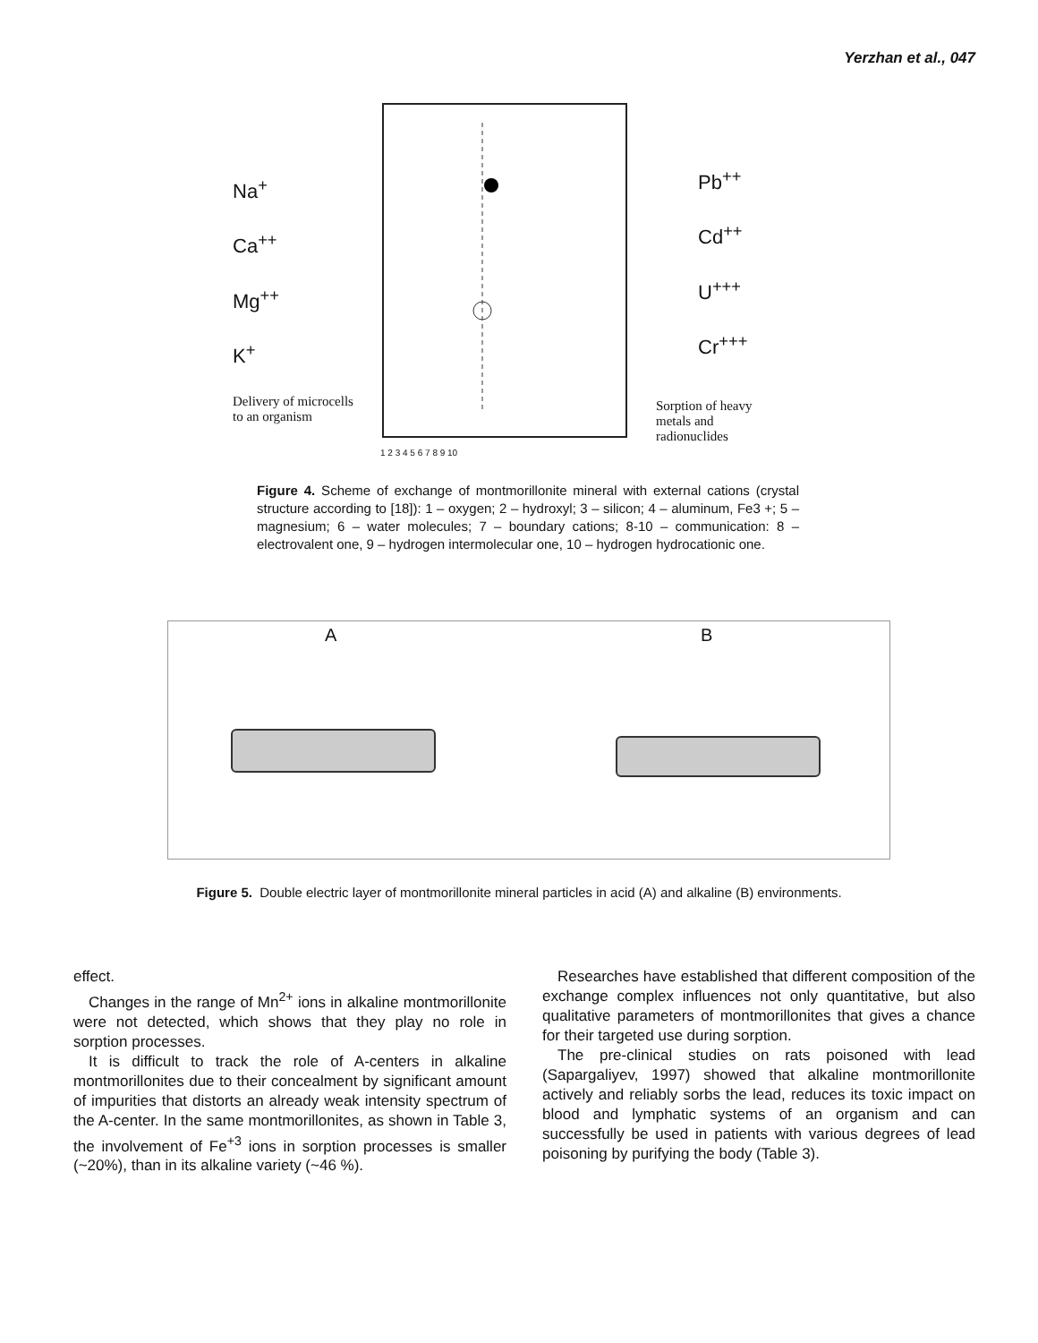Yerzhan et al., 047
Na<sup>+</sup>
Ca<sup>++</sup>
Mg<sup>++</sup>
K<sup>+</sup>
Delivery of microcells
to an organism
Pb<sup>++</sup>
Cd<sup>++</sup>
U<sup>+++</sup>
Cr<sup>+++</sup>
Sorption of heavy
metals and
radionuclides
1 2 3 4 5 6 7 8 9 10
Figure 4. Scheme of exchange of montmorillonite mineral with external cations (crystal structure according to [18]): 1 – oxygen; 2 – hydroxyl; 3 – silicon; 4 – aluminum, Fe3 +; 5 – magnesium; 6 – water molecules; 7 – boundary cations; 8-10 – communication: 8 – electrovalent one, 9 – hydrogen intermolecular one, 10 – hydrogen hydrocationic one.
A B
Figure 5. Double electric layer of montmorillonite mineral particles in acid (A) and alkaline (B) environments.
effect.
Changes in the range of Mn<sup>2+</sup> ions in alkaline montmorillonite were not detected, which shows that they play no role in sorption processes.
It is difficult to track the role of A-centers in alkaline montmorillonites due to their concealment by significant amount of impurities that distorts an already weak intensity spectrum of the A-center. In the same montmorillonites, as shown in Table 3, the involvement of Fe<sup>+3</sup> ions in sorption processes is smaller (~20%), than in its alkaline variety (~46 %).
Researches have established that different composition of the exchange complex influences not only quantitative, but also qualitative parameters of montmorillonites that gives a chance for their targeted use during sorption.
The pre-clinical studies on rats poisoned with lead (Sapargaliyev, 1997) showed that alkaline montmorillonite actively and reliably sorbs the lead, reduces its toxic impact on blood and lymphatic systems of an organism and can successfully be used in patients with various degrees of lead poisoning by purifying the body (Table 3).